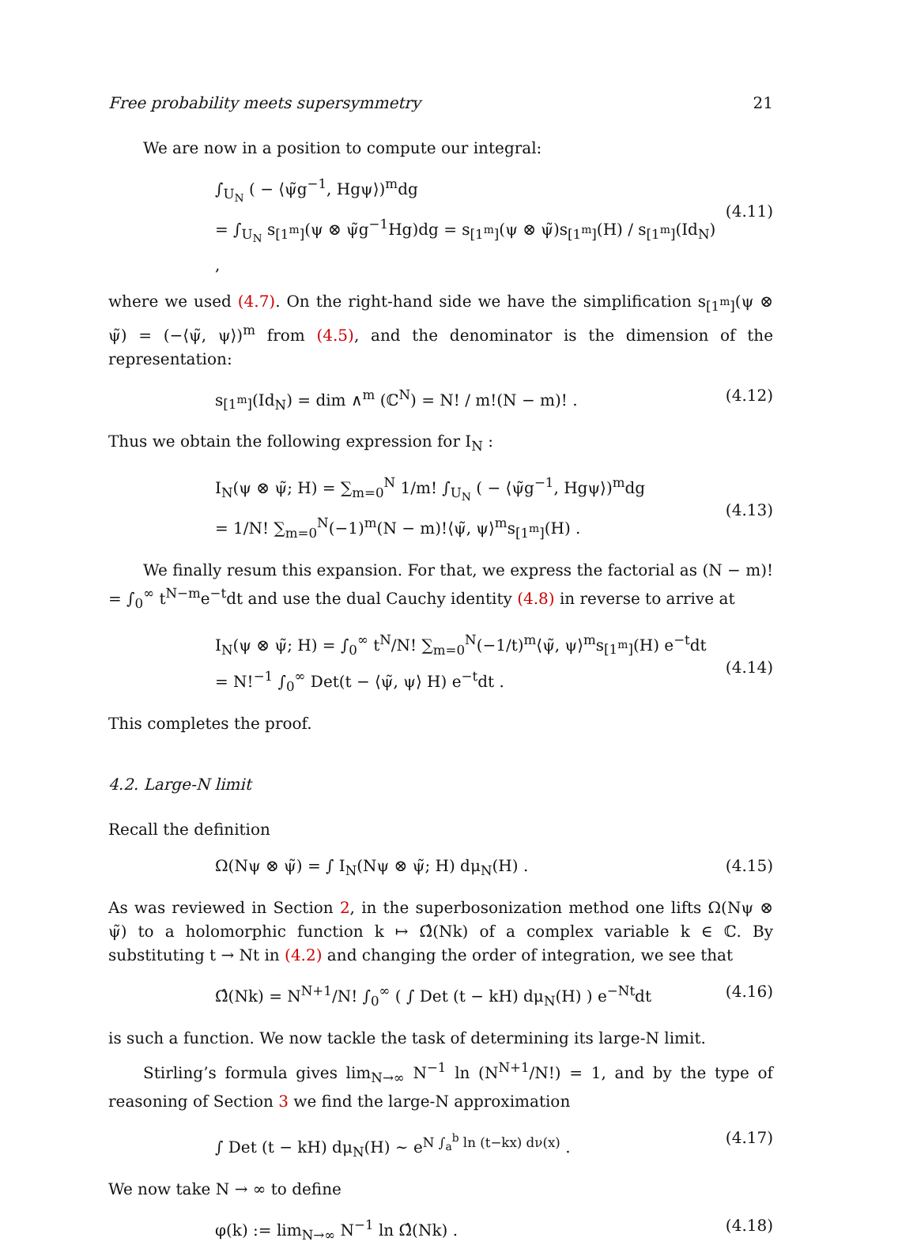Free probability meets supersymmetry 21
We are now in a position to compute our integral:
∫<sub>U<sub>N</sub></sub> ( − ⟨ψ̃g<sup>−1</sup>, Hgψ⟩)<sup>m</sup>dg
= ∫<sub>U<sub>N</sub></sub> s<sub>[1<sup>m</sup>]</sub>(ψ ⊗ ψ̃g<sup>−1</sup>Hg)dg = s<sub>[1<sup>m</sup>]</sub>(ψ ⊗ ψ̃)s<sub>[1<sup>m</sup>]</sub>(H) / s<sub>[1<sup>m</sup>]</sub>(Id<sub>N</sub>) ,
(4.11)
where we used (4.7). On the right-hand side we have the simplification s<sub>[1<sup>m</sup>]</sub>(ψ ⊗ ψ̃) = (−⟨ψ̃, ψ⟩)<sup>m</sup> from (4.5), and the denominator is the dimension of the representation:
s<sub>[1<sup>m</sup>]</sub>(Id<sub>N</sub>) = dim ∧<sup>m</sup> (ℂ<sup>N</sup>) = N! / m!(N − m)! .
(4.12)
Thus we obtain the following expression for I<sub>N</sub> :
I<sub>N</sub>(ψ ⊗ ψ̃; H) = ∑<sub>m=0</sub><sup>N</sup> 1/m! ∫<sub>U<sub>N</sub></sub> ( − ⟨ψ̃g<sup>−1</sup>, Hgψ⟩)<sup>m</sup>dg
= 1/N! ∑<sub>m=0</sub><sup>N</sup>(−1)<sup>m</sup>(N − m)!⟨ψ̃, ψ⟩<sup>m</sup>s<sub>[1<sup>m</sup>]</sub>(H) .
(4.13)
We finally resum this expansion. For that, we express the factorial as (N − m)! = ∫<sub>0</sub><sup>∞</sup> t<sup>N−m</sup>e<sup>−t</sup>dt and use the dual Cauchy identity (4.8) in reverse to arrive at
I<sub>N</sub>(ψ ⊗ ψ̃; H) = ∫<sub>0</sub><sup>∞</sup> t<sup>N</sup>/N! ∑<sub>m=0</sub><sup>N</sup>(−1/t)<sup>m</sup>⟨ψ̃, ψ⟩<sup>m</sup>s<sub>[1<sup>m</sup>]</sub>(H) e<sup>−t</sup>dt
= N!<sup>−1</sup> ∫<sub>0</sub><sup>∞</sup> Det(t − ⟨ψ̃, ψ⟩ H) e<sup>−t</sup>dt .
(4.14)
This completes the proof.
4.2. Large-N limit
Recall the definition
Ω(Nψ ⊗ ψ̃) = ∫ I<sub>N</sub>(Nψ ⊗ ψ̃; H) dμ<sub>N</sub>(H) .
(4.15)
As was reviewed in Section 2, in the superbosonization method one lifts Ω(Nψ ⊗ ψ̃) to a holomorphic function k ↦ Ω̂(Nk) of a complex variable k ∈ ℂ. By substituting t → Nt in (4.2) and changing the order of integration, we see that
Ω̂(Nk) = N<sup>N+1</sup>/N! ∫<sub>0</sub><sup>∞</sup> ( ∫ Det (t − kH) dμ<sub>N</sub>(H) ) e<sup>−Nt</sup>dt
(4.16)
is such a function. We now tackle the task of determining its large-N limit.
Stirling’s formula gives lim<sub>N→∞</sub> N<sup>−1</sup> ln (N<sup>N+1</sup>/N!) = 1, and by the type of reasoning of Section 3 we find the large-N approximation
∫ Det (t − kH) dμ<sub>N</sub>(H) ∼ e<sup>N ∫<sub>a</sub><sup>b</sup> ln (t−kx) dν(x)</sup> .
(4.17)
We now take N → ∞ to define
φ(k) := lim<sub>N→∞</sub> N<sup>−1</sup> ln Ω̂(Nk) . (4.18)